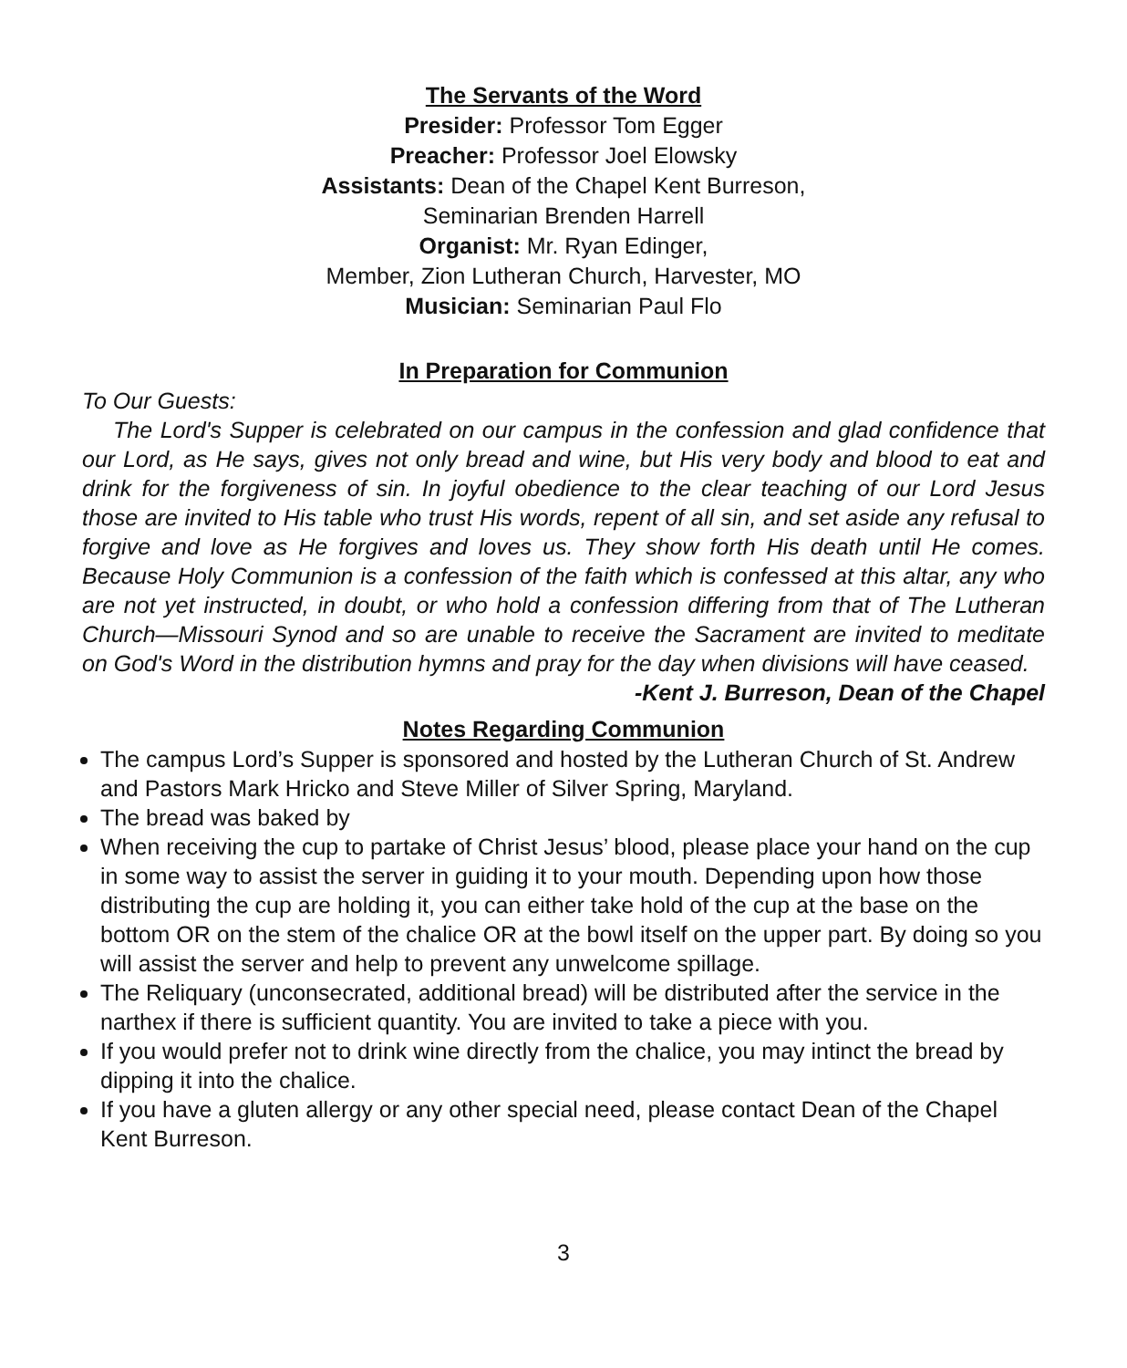The Servants of the Word
Presider: Professor Tom Egger
Preacher: Professor Joel Elowsky
Assistants: Dean of the Chapel Kent Burreson,
Seminarian Brenden Harrell
Organist: Mr. Ryan Edinger,
Member, Zion Lutheran Church, Harvester, MO
Musician: Seminarian Paul Flo
In Preparation for Communion
To Our Guests:
The Lord's Supper is celebrated on our campus in the confession and glad confidence that our Lord, as He says, gives not only bread and wine, but His very body and blood to eat and drink for the forgiveness of sin. In joyful obedience to the clear teaching of our Lord Jesus those are invited to His table who trust His words, repent of all sin, and set aside any refusal to forgive and love as He forgives and loves us. They show forth His death until He comes. Because Holy Communion is a confession of the faith which is confessed at this altar, any who are not yet instructed, in doubt, or who hold a confession differing from that of The Lutheran Church—Missouri Synod and so are unable to receive the Sacrament are invited to meditate on God's Word in the distribution hymns and pray for the day when divisions will have ceased. -Kent J. Burreson, Dean of the Chapel
Notes Regarding Communion
The campus Lord’s Supper is sponsored and hosted by the Lutheran Church of St. Andrew and Pastors Mark Hricko and Steve Miller of Silver Spring, Maryland.
The bread was baked by
When receiving the cup to partake of Christ Jesus’ blood, please place your hand on the cup in some way to assist the server in guiding it to your mouth. Depending upon how those distributing the cup are holding it, you can either take hold of the cup at the base on the bottom OR on the stem of the chalice OR at the bowl itself on the upper part. By doing so you will assist the server and help to prevent any unwelcome spillage.
The Reliquary (unconsecrated, additional bread) will be distributed after the service in the narthex if there is sufficient quantity. You are invited to take a piece with you.
If you would prefer not to drink wine directly from the chalice, you may intinct the bread by dipping it into the chalice.
If you have a gluten allergy or any other special need, please contact Dean of the Chapel Kent Burreson.
3